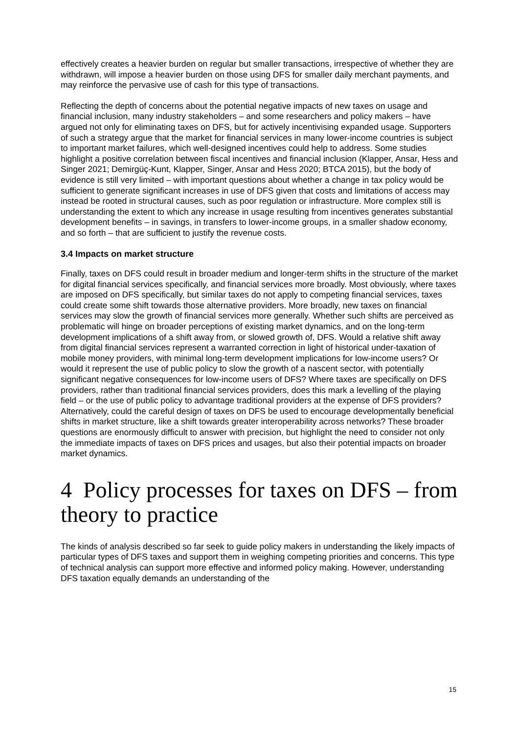effectively creates a heavier burden on regular but smaller transactions, irrespective of whether they are withdrawn, will impose a heavier burden on those using DFS for smaller daily merchant payments, and may reinforce the pervasive use of cash for this type of transactions.
Reflecting the depth of concerns about the potential negative impacts of new taxes on usage and financial inclusion, many industry stakeholders – and some researchers and policy makers – have argued not only for eliminating taxes on DFS, but for actively incentivising expanded usage. Supporters of such a strategy argue that the market for financial services in many lower-income countries is subject to important market failures, which well-designed incentives could help to address. Some studies highlight a positive correlation between fiscal incentives and financial inclusion (Klapper, Ansar, Hess and Singer 2021; Demirgüç-Kunt, Klapper, Singer, Ansar and Hess 2020; BTCA 2015), but the body of evidence is still very limited – with important questions about whether a change in tax policy would be sufficient to generate significant increases in use of DFS given that costs and limitations of access may instead be rooted in structural causes, such as poor regulation or infrastructure. More complex still is understanding the extent to which any increase in usage resulting from incentives generates substantial development benefits – in savings, in transfers to lower-income groups, in a smaller shadow economy, and so forth – that are sufficient to justify the revenue costs.
3.4 Impacts on market structure
Finally, taxes on DFS could result in broader medium and longer-term shifts in the structure of the market for digital financial services specifically, and financial services more broadly. Most obviously, where taxes are imposed on DFS specifically, but similar taxes do not apply to competing financial services, taxes could create some shift towards those alternative providers. More broadly, new taxes on financial services may slow the growth of financial services more generally. Whether such shifts are perceived as problematic will hinge on broader perceptions of existing market dynamics, and on the long-term development implications of a shift away from, or slowed growth of, DFS. Would a relative shift away from digital financial services represent a warranted correction in light of historical under-taxation of mobile money providers, with minimal long-term development implications for low-income users? Or would it represent the use of public policy to slow the growth of a nascent sector, with potentially significant negative consequences for low-income users of DFS? Where taxes are specifically on DFS providers, rather than traditional financial services providers, does this mark a levelling of the playing field – or the use of public policy to advantage traditional providers at the expense of DFS providers? Alternatively, could the careful design of taxes on DFS be used to encourage developmentally beneficial shifts in market structure, like a shift towards greater interoperability across networks? These broader questions are enormously difficult to answer with precision, but highlight the need to consider not only the immediate impacts of taxes on DFS prices and usages, but also their potential impacts on broader market dynamics.
4 Policy processes for taxes on DFS – from theory to practice
The kinds of analysis described so far seek to guide policy makers in understanding the likely impacts of particular types of DFS taxes and support them in weighing competing priorities and concerns. This type of technical analysis can support more effective and informed policy making. However, understanding DFS taxation equally demands an understanding of the
15